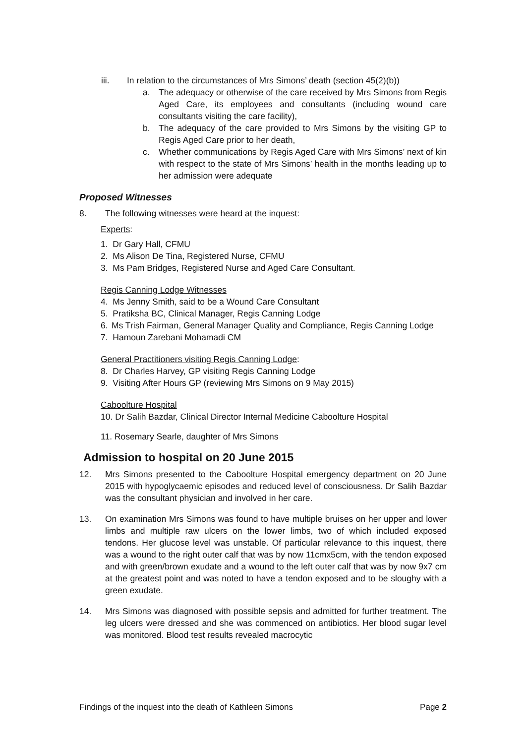iii. In relation to the circumstances of Mrs Simons’ death (section 45(2)(b))
a. The adequacy or otherwise of the care received by Mrs Simons from Regis Aged Care, its employees and consultants (including wound care consultants visiting the care facility),
b. The adequacy of the care provided to Mrs Simons by the visiting GP to Regis Aged Care prior to her death,
c. Whether communications by Regis Aged Care with Mrs Simons’ next of kin with respect to the state of Mrs Simons’ health in the months leading up to her admission were adequate
Proposed Witnesses
8. The following witnesses were heard at the inquest:
Experts:
1. Dr Gary Hall, CFMU
2. Ms Alison De Tina, Registered Nurse, CFMU
3. Ms Pam Bridges, Registered Nurse and Aged Care Consultant.
Regis Canning Lodge Witnesses
4. Ms Jenny Smith, said to be a Wound Care Consultant
5. Pratiksha BC, Clinical Manager, Regis Canning Lodge
6. Ms Trish Fairman, General Manager Quality and Compliance, Regis Canning Lodge
7. Hamoun Zarebani Mohamadi CM
General Practitioners visiting Regis Canning Lodge:
8. Dr Charles Harvey, GP visiting Regis Canning Lodge
9. Visiting After Hours GP (reviewing Mrs Simons on 9 May 2015)
Caboolture Hospital
10. Dr Salih Bazdar, Clinical Director Internal Medicine Caboolture Hospital
11. Rosemary Searle, daughter of Mrs Simons
Admission to hospital on 20 June 2015
12. Mrs Simons presented to the Caboolture Hospital emergency department on 20 June 2015 with hypoglycaemic episodes and reduced level of consciousness. Dr Salih Bazdar was the consultant physician and involved in her care.
13. On examination Mrs Simons was found to have multiple bruises on her upper and lower limbs and multiple raw ulcers on the lower limbs, two of which included exposed tendons. Her glucose level was unstable. Of particular relevance to this inquest, there was a wound to the right outer calf that was by now 11cmx5cm, with the tendon exposed and with green/brown exudate and a wound to the left outer calf that was by now 9x7 cm at the greatest point and was noted to have a tendon exposed and to be sloughy with a green exudate.
14. Mrs Simons was diagnosed with possible sepsis and admitted for further treatment. The leg ulcers were dressed and she was commenced on antibiotics. Her blood sugar level was monitored. Blood test results revealed macrocytic
Findings of the inquest into the death of Kathleen Simons Page 2